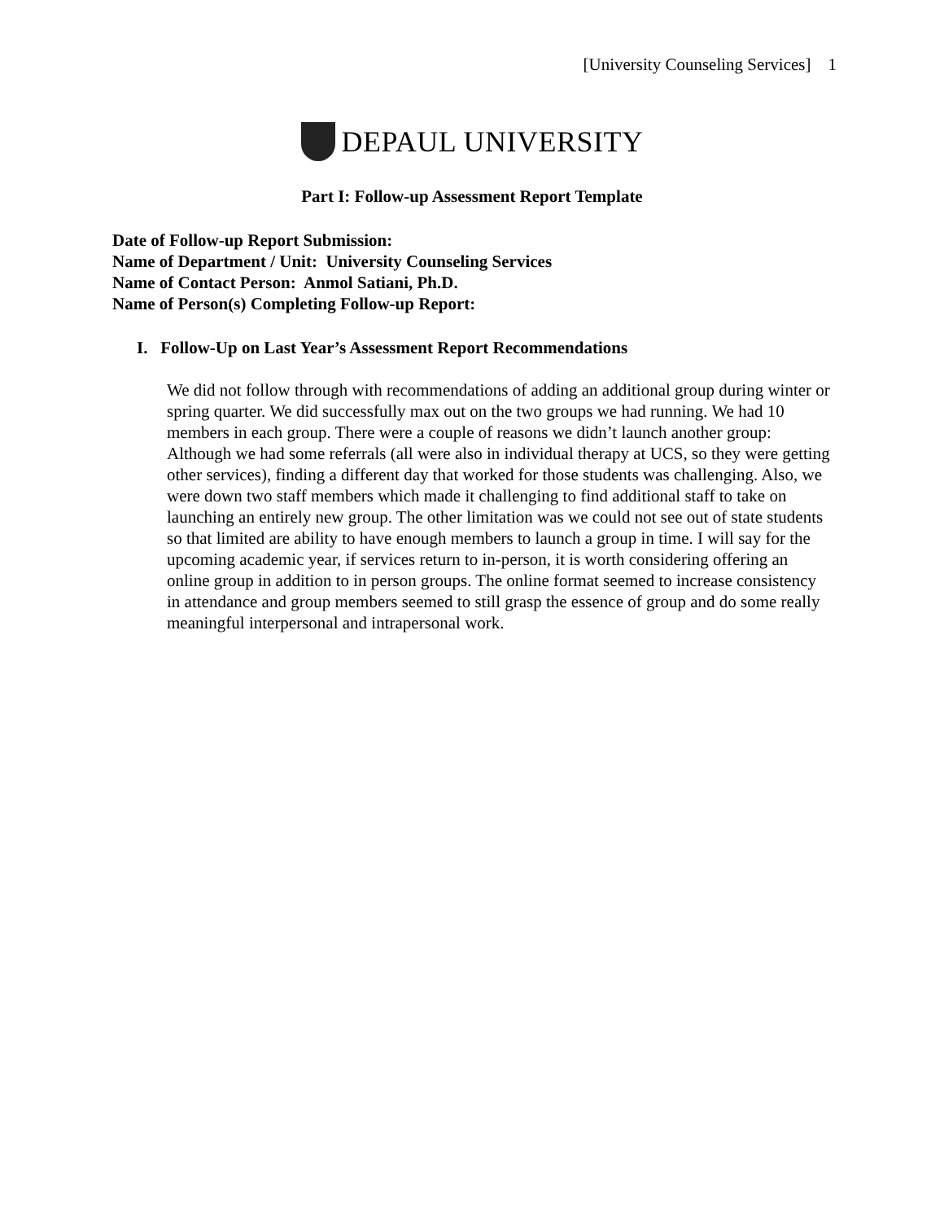[University Counseling Services] 1
DEPAUL UNIVERSITY
Part I: Follow-up Assessment Report Template
Date of Follow-up Report Submission:
Name of Department / Unit: University Counseling Services
Name of Contact Person: Anmol Satiani, Ph.D.
Name of Person(s) Completing Follow-up Report:
I. Follow-Up on Last Year’s Assessment Report Recommendations
We did not follow through with recommendations of adding an additional group during winter or spring quarter. We did successfully max out on the two groups we had running. We had 10 members in each group. There were a couple of reasons we didn’t launch another group: Although we had some referrals (all were also in individual therapy at UCS, so they were getting other services), finding a different day that worked for those students was challenging. Also, we were down two staff members which made it challenging to find additional staff to take on launching an entirely new group. The other limitation was we could not see out of state students so that limited are ability to have enough members to launch a group in time. I will say for the upcoming academic year, if services return to in-person, it is worth considering offering an online group in addition to in person groups. The online format seemed to increase consistency in attendance and group members seemed to still grasp the essence of group and do some really meaningful interpersonal and intrapersonal work.